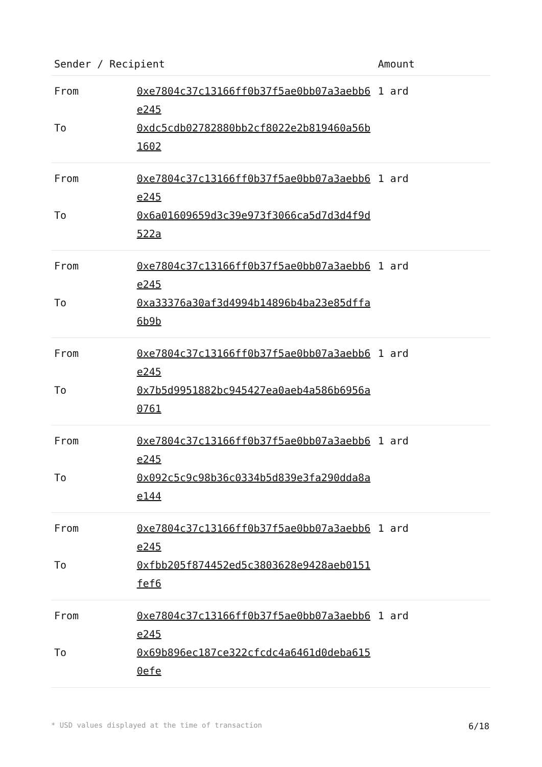| Sender / Recipient | | Amount |
| --- | --- | --- |
| From | 0xe7804c37c13166ff0b37f5ae0bb07a3aebb6e245 | 1 ard |
| To | 0xdc5cdb02782880bb2cf8022e2b819460a56b1602 | |
| From | 0xe7804c37c13166ff0b37f5ae0bb07a3aebb6e245 | 1 ard |
| To | 0x6a01609659d3c39e973f3066ca5d7d3d4f9d522a | |
| From | 0xe7804c37c13166ff0b37f5ae0bb07a3aebb6e245 | 1 ard |
| To | 0xa33376a30af3d4994b14896b4ba23e85dffa6b9b | |
| From | 0xe7804c37c13166ff0b37f5ae0bb07a3aebb6e245 | 1 ard |
| To | 0x7b5d9951882bc945427ea0aeb4a586b6956a0761 | |
| From | 0xe7804c37c13166ff0b37f5ae0bb07a3aebb6e245 | 1 ard |
| To | 0x092c5c9c98b36c0334b5d839e3fa290dda8ae144 | |
| From | 0xe7804c37c13166ff0b37f5ae0bb07a3aebb6e245 | 1 ard |
| To | 0xfbb205f874452ed5c3803628e9428aeb0151fef6 | |
| From | 0xe7804c37c13166ff0b37f5ae0bb07a3aebb6e245 | 1 ard |
| To | 0x69b896ec187ce322cfcdc4a6461d0deba6150efe | |
* USD values displayed at the time of transaction 6/18